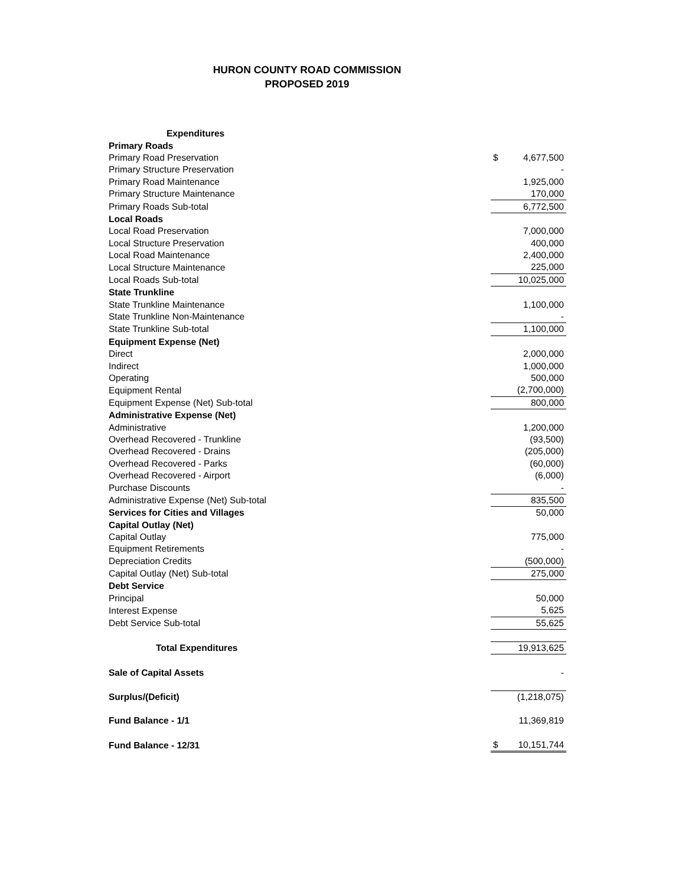HURON COUNTY ROAD COMMISSION
PROPOSED 2019
| Expenditures | | |
| Primary Roads | | |
| Primary Road Preservation | $ | 4,677,500 |
| Primary Structure Preservation | | - |
| Primary Road Maintenance | | 1,925,000 |
| Primary Structure Maintenance | | 170,000 |
| Primary Roads Sub-total | | 6,772,500 |
| Local Roads | | |
| Local Road Preservation | | 7,000,000 |
| Local Structure Preservation | | 400,000 |
| Local Road Maintenance | | 2,400,000 |
| Local Structure Maintenance | | 225,000 |
| Local Roads Sub-total | | 10,025,000 |
| State Trunkline | | |
| State Trunkline Maintenance | | 1,100,000 |
| State Trunkline Non-Maintenance | | - |
| State Trunkline Sub-total | | 1,100,000 |
| Equipment Expense (Net) | | |
| Direct | | 2,000,000 |
| Indirect | | 1,000,000 |
| Operating | | 500,000 |
| Equipment Rental | | (2,700,000) |
| Equipment Expense (Net) Sub-total | | 800,000 |
| Administrative Expense (Net) | | |
| Administrative | | 1,200,000 |
| Overhead Recovered - Trunkline | | (93,500) |
| Overhead Recovered - Drains | | (205,000) |
| Overhead Recovered - Parks | | (60,000) |
| Overhead Recovered - Airport | | (6,000) |
| Purchase Discounts | | - |
| Administrative Expense (Net) Sub-total | | 835,500 |
| Services for Cities and Villages | | 50,000 |
| Capital Outlay (Net) | | |
| Capital Outlay | | 775,000 |
| Equipment Retirements | | - |
| Depreciation Credits | | (500,000) |
| Capital Outlay (Net) Sub-total | | 275,000 |
| Debt Service | | |
| Principal | | 50,000 |
| Interest Expense | | 5,625 |
| Debt Service Sub-total | | 55,625 |
| Total Expenditures | | 19,913,625 |
| Sale of Capital Assets | | - |
| Surplus/(Deficit) | | (1,218,075) |
| Fund Balance - 1/1 | | 11,369,819 |
| Fund Balance - 12/31 | $ | 10,151,744 |